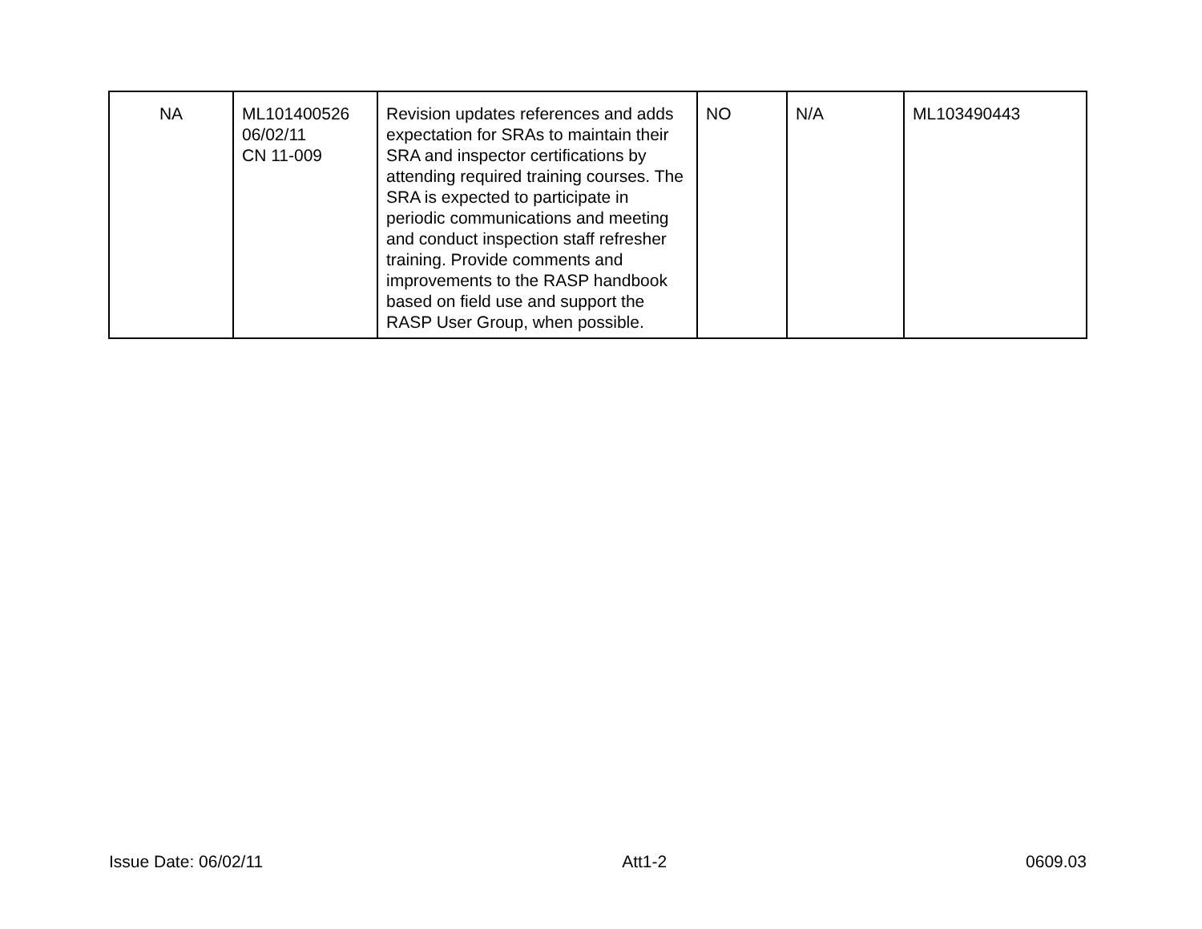| NA | ML101400526 06/02/11 CN 11-009 | Revision updates references and adds expectation for SRAs to maintain their SRA and inspector certifications by attending required training courses. The SRA is expected to participate in periodic communications and meeting and conduct inspection staff refresher training. Provide comments and improvements to the RASP handbook based on field use and support the RASP User Group, when possible. | NO | N/A | ML103490443 |
Issue Date: 06/02/11 Att1-2 0609.03